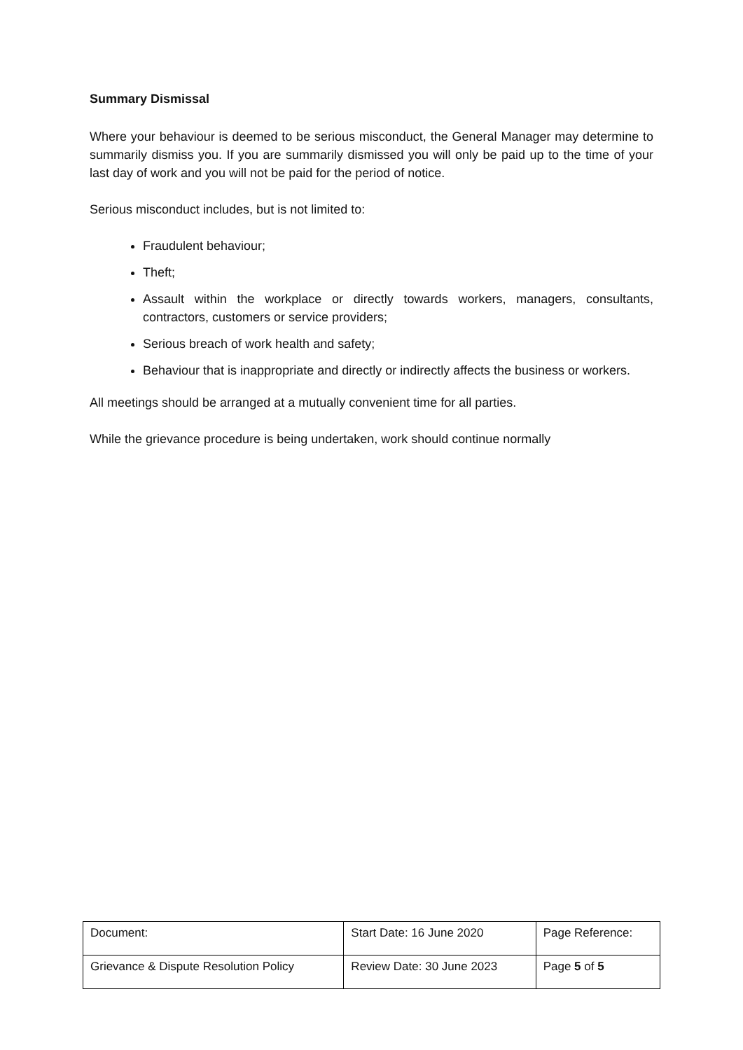Summary Dismissal
Where your behaviour is deemed to be serious misconduct, the General Manager may determine to summarily dismiss you. If you are summarily dismissed you will only be paid up to the time of your last day of work and you will not be paid for the period of notice.
Serious misconduct includes, but is not limited to:
Fraudulent behaviour;
Theft;
Assault within the workplace or directly towards workers, managers, consultants, contractors, customers or service providers;
Serious breach of work health and safety;
Behaviour that is inappropriate and directly or indirectly affects the business or workers.
All meetings should be arranged at a mutually convenient time for all parties.
While the grievance procedure is being undertaken, work should continue normally
| Document: | Start Date: 16 June 2020 | Page Reference: |
| Grievance & Dispute Resolution Policy | Review Date: 30 June 2023 | Page 5 of 5 |